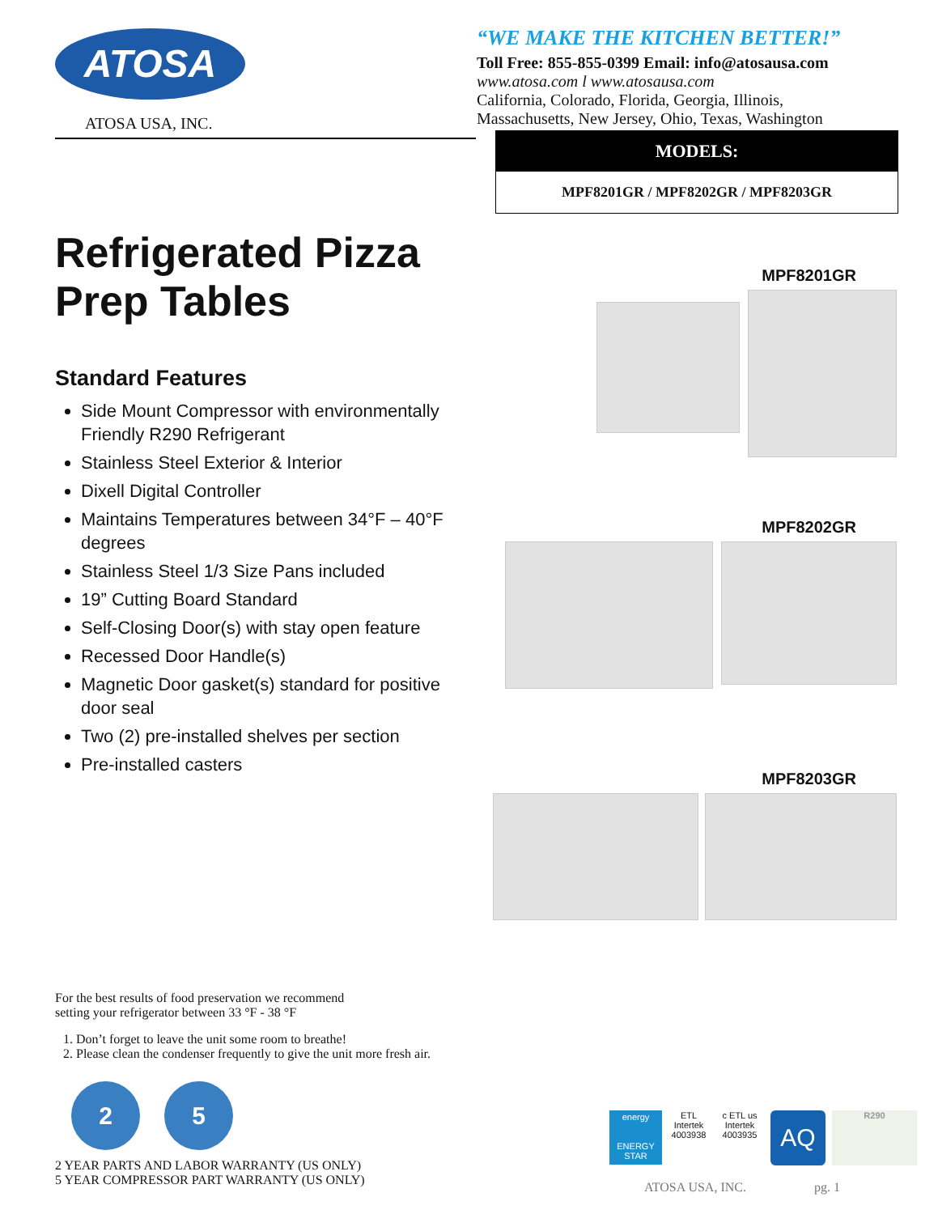ATOSA
ATOSA USA, INC.
“WE MAKE THE KITCHEN BETTER!”
Toll Free: 855-855-0399 Email: info@atosausa.com
www.atosa.com l www.atosausa.com
California, Colorado, Florida, Georgia, Illinois,
Massachusetts, New Jersey, Ohio, Texas, Washington
Refrigerated Pizza
Prep Tables
Standard Features
Side Mount Compressor with environmentally Friendly R290 Refrigerant
Stainless Steel Exterior & Interior
Dixell Digital Controller
Maintains Temperatures between 34°F – 40°F degrees
Stainless Steel 1/3 Size Pans included
19” Cutting Board Standard
Self-Closing Door(s) with stay open feature
Recessed Door Handle(s)
Magnetic Door gasket(s) standard for positive door seal
Two (2) pre-installed shelves per section
Pre-installed casters
For the best results of food preservation we recommend
setting your refrigerator between 33 °F - 38 °F
1. Don’t forget to leave the unit some room to breathe!
2. Please clean the condenser frequently to give the unit more fresh air.
2 5
2 YEAR PARTS AND LABOR WARRANTY (US ONLY)
5 YEAR COMPRESSOR PART WARRANTY (US ONLY)
MODELS:
MPF8201GR / MPF8202GR / MPF8203GR
MPF8201GR
MPF8202GR
MPF8203GR
energy
ENERGY STAR
ETL
Intertek
4003938
c ETL us
Intertek
4003935
AQ
R290
ATOSA USA, INC. pg. 1